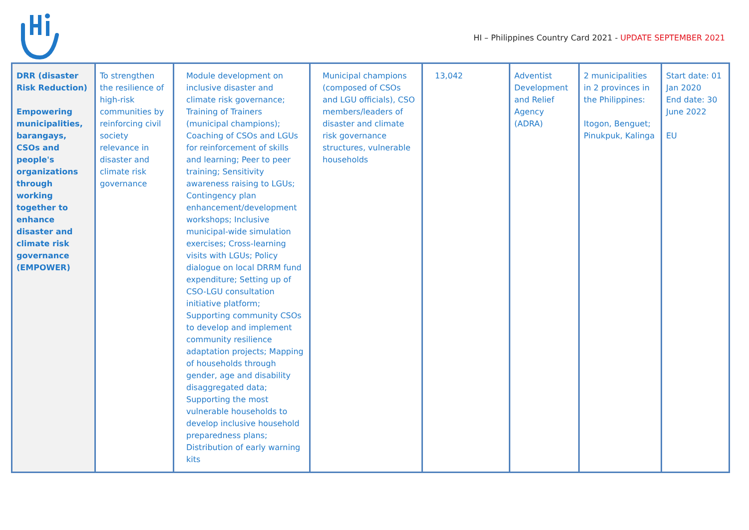HI – Philippines Country Card 2021 - UPDATE SEPTEMBER 2021
| DRR (disaster Risk Reduction) Empowering municipalities, barangays, CSOs and people's organizations through working together to enhance disaster and climate risk governance (EMPOWER) | To strengthen the resilience of high-risk communities by reinforcing civil society relevance in disaster and climate risk governance | Module development on inclusive disaster and climate risk governance; Training of Trainers (municipal champions); Coaching of CSOs and LGUs for reinforcement of skills and learning; Peer to peer training; Sensitivity awareness raising to LGUs; Contingency plan enhancement/development workshops; Inclusive municipal-wide simulation exercises; Cross-learning visits with LGUs; Policy dialogue on local DRRM fund expenditure; Setting up of CSO-LGU consultation initiative platform; Supporting community CSOs to develop and implement community resilience adaptation projects; Mapping of households through gender, age and disability disaggregated data; Supporting the most vulnerable households to develop inclusive household preparedness plans; Distribution of early warning kits | Municipal champions (composed of CSOs and LGU officials), CSO members/leaders of disaster and climate risk governance structures, vulnerable households | 13,042 | Adventist Development and Relief Agency (ADRA) | 2 municipalities in 2 provinces in the Philippines: Itogon, Benguet; Pinukpuk, Kalinga | Start date: 01 Jan 2020 End date: 30 June 2022 EU |